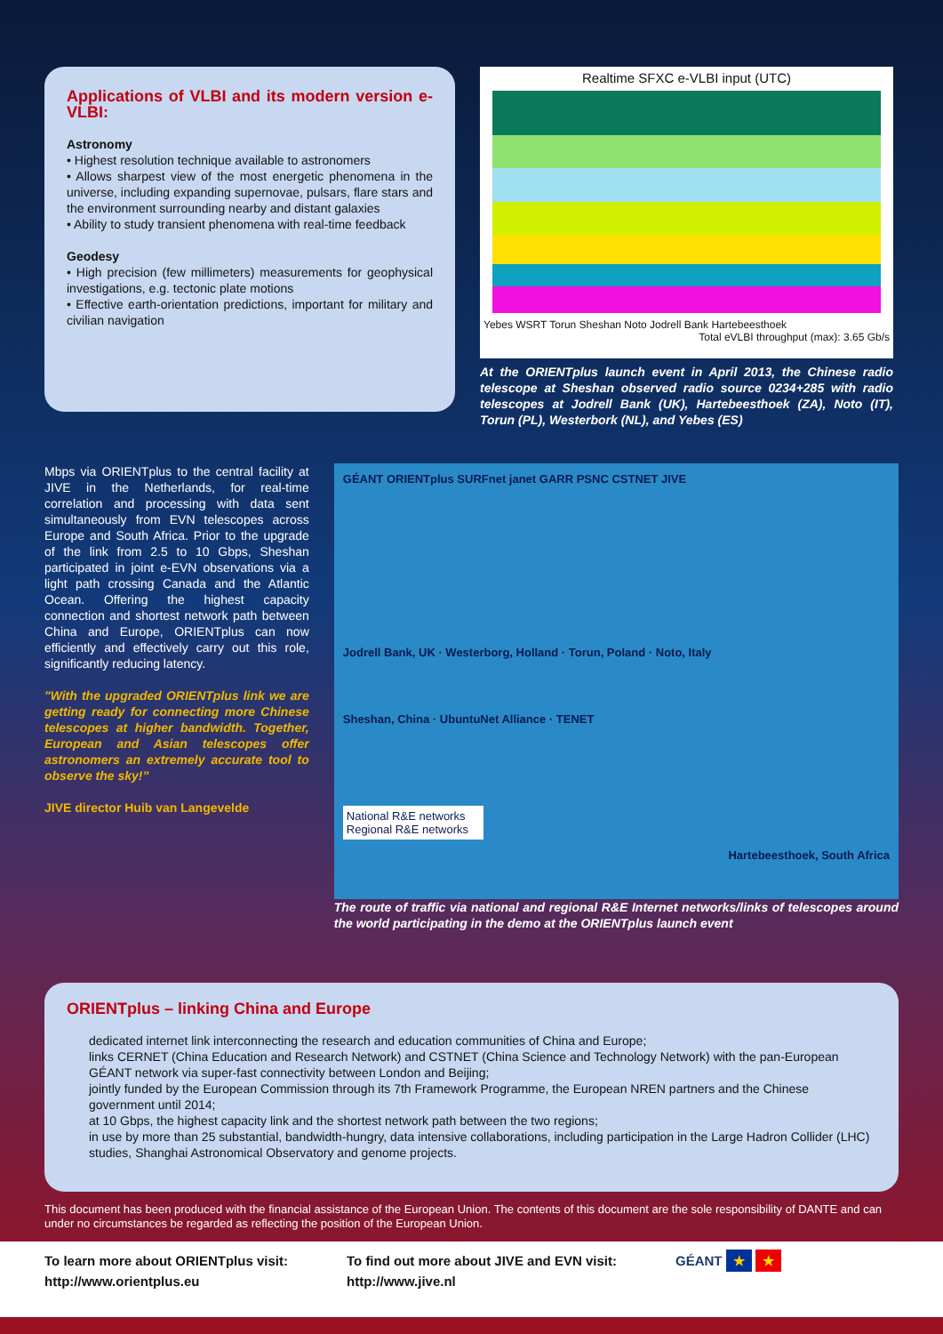Applications of VLBI and its modern version e-VLBI:
Astronomy
• Highest resolution technique available to astronomers
• Allows sharpest view of the most energetic phenomena in the universe, including expanding supernovae, pulsars, flare stars and the environment surrounding nearby and distant galaxies
• Ability to study transient phenomena with real-time feedback
Geodesy
• High precision (few millimeters) measurements for geophysical investigations, e.g. tectonic plate motions
• Effective earth-orientation predictions, important for military and civilian navigation
Realtime SFXC e-VLBI input (UTC)
Yebes WSRT Torun Sheshan Noto Jodrell Bank Hartebeesthoek Total eVLBI throughput (max): 3.65 Gb/s
At the ORIENTplus launch event in April 2013, the Chinese radio telescope at Sheshan observed radio source 0234+285 with radio telescopes at Jodrell Bank (UK), Hartebeesthoek (ZA), Noto (IT), Torun (PL), Westerbork (NL), and Yebes (ES)
Mbps via ORIENTplus to the central facility at JIVE in the Netherlands, for real-time correlation and processing with data sent simultaneously from EVN telescopes across Europe and South Africa. Prior to the upgrade of the link from 2.5 to 10 Gbps, Sheshan participated in joint e-EVN observations via a light path crossing Canada and the Atlantic Ocean. Offering the highest capacity connection and shortest network path between China and Europe, ORIENTplus can now efficiently and effectively carry out this role, significantly reducing latency.
"With the upgraded ORIENTplus link we are getting ready for connecting more Chinese telescopes at higher bandwidth. Together, European and Asian telescopes offer astronomers an extremely accurate tool to observe the sky!”
JIVE director Huib van Langevelde
GÉANT ORIENTplus SURFnet janet GARR PSNC CSTNET JIVE
Jodrell Bank, UK · Westerborg, Holland · Torun, Poland · Noto, Italy
Sheshan, China · UbuntuNet Alliance · TENET
National R&E networks
Regional R&E networks
Hartebeesthoek, South Africa
The route of traffic via national and regional R&E Internet networks/links of telescopes around the world participating in the demo at the ORIENTplus launch event
ORIENTplus – linking China and Europe
dedicated internet link interconnecting the research and education communities of China and Europe;
links CERNET (China Education and Research Network) and CSTNET (China Science and Technology Network) with the pan-European GÉANT network via super-fast connectivity between London and Beijing;
jointly funded by the European Commission through its 7th Framework Programme, the European NREN partners and the Chinese government until 2014;
at 10 Gbps, the highest capacity link and the shortest network path between the two regions;
in use by more than 25 substantial, bandwidth-hungry, data intensive collaborations, including participation in the Large Hadron Collider (LHC) studies, Shanghai Astronomical Observatory and genome projects.
This document has been produced with the financial assistance of the European Union. The contents of this document are the sole responsibility of DANTE and can under no circumstances be regarded as reflecting the position of the European Union.
To learn more about ORIENTplus visit:
http://www.orientplus.eu
To find out more about JIVE and EVN visit:
http://www.jive.nl
GÉANT ★ ★